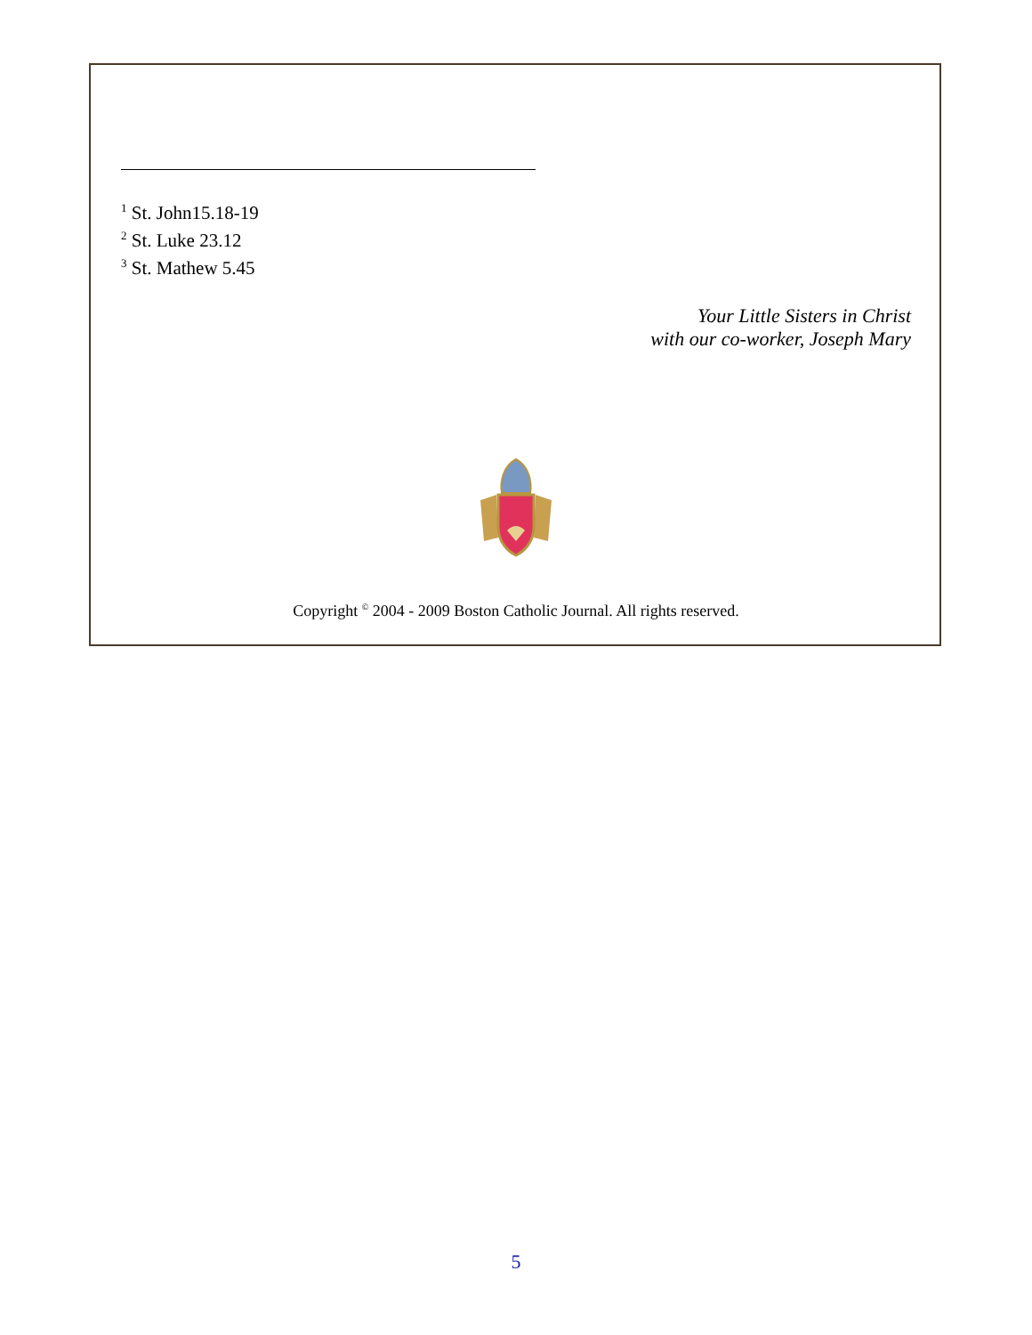<sup>1</sup> St. John15.18-19
<sup>2</sup> St. Luke 23.12
<sup>3</sup> St. Mathew 5.45
Your Little Sisters in Christ
with our co-worker, Joseph Mary
Copyright <sup>©</sup> 2004 - 2009 Boston Catholic Journal. All rights reserved.
5